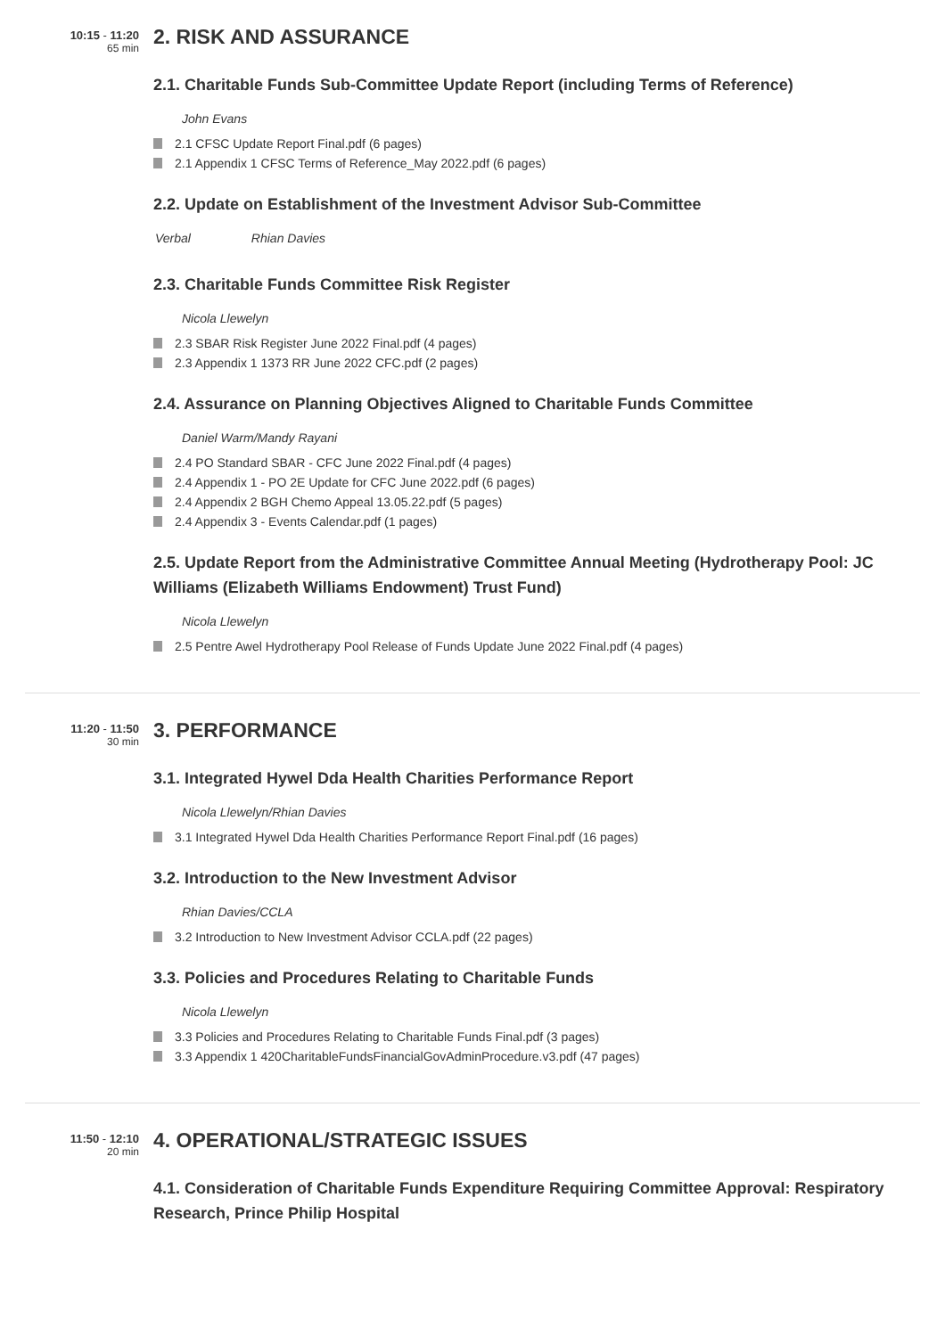10:15 - 11:20
65 min
2. RISK AND ASSURANCE
2.1. Charitable Funds Sub-Committee Update Report (including Terms of Reference)
John Evans
2.1 CFSC Update Report Final.pdf (6 pages)
2.1 Appendix 1 CFSC Terms of Reference_May 2022.pdf (6 pages)
2.2. Update on Establishment of the Investment Advisor Sub-Committee
Verbal Rhian Davies
2.3. Charitable Funds Committee Risk Register
Nicola Llewelyn
2.3 SBAR Risk Register June 2022 Final.pdf (4 pages)
2.3 Appendix 1 1373 RR June 2022 CFC.pdf (2 pages)
2.4. Assurance on Planning Objectives Aligned to Charitable Funds Committee
Daniel Warm/Mandy Rayani
2.4 PO Standard SBAR - CFC June 2022 Final.pdf (4 pages)
2.4 Appendix 1 - PO 2E Update for CFC June 2022.pdf (6 pages)
2.4 Appendix 2 BGH Chemo Appeal 13.05.22.pdf (5 pages)
2.4 Appendix 3 - Events Calendar.pdf (1 pages)
2.5. Update Report from the Administrative Committee Annual Meeting (Hydrotherapy Pool: JC Williams (Elizabeth Williams Endowment) Trust Fund)
Nicola Llewelyn
2.5 Pentre Awel Hydrotherapy Pool Release of Funds Update June 2022 Final.pdf (4 pages)
11:20 - 11:50
30 min
3. PERFORMANCE
3.1. Integrated Hywel Dda Health Charities Performance Report
Nicola Llewelyn/Rhian Davies
3.1 Integrated Hywel Dda Health Charities Performance Report Final.pdf (16 pages)
3.2. Introduction to the New Investment Advisor
Rhian Davies/CCLA
3.2 Introduction to New Investment Advisor CCLA.pdf (22 pages)
3.3. Policies and Procedures Relating to Charitable Funds
Nicola Llewelyn
3.3 Policies and Procedures Relating to Charitable Funds Final.pdf (3 pages)
3.3 Appendix 1 420CharitableFundsFinancialGovAdminProcedure.v3.pdf (47 pages)
11:50 - 12:10
20 min
4. OPERATIONAL/STRATEGIC ISSUES
4.1. Consideration of Charitable Funds Expenditure Requiring Committee Approval: Respiratory Research, Prince Philip Hospital